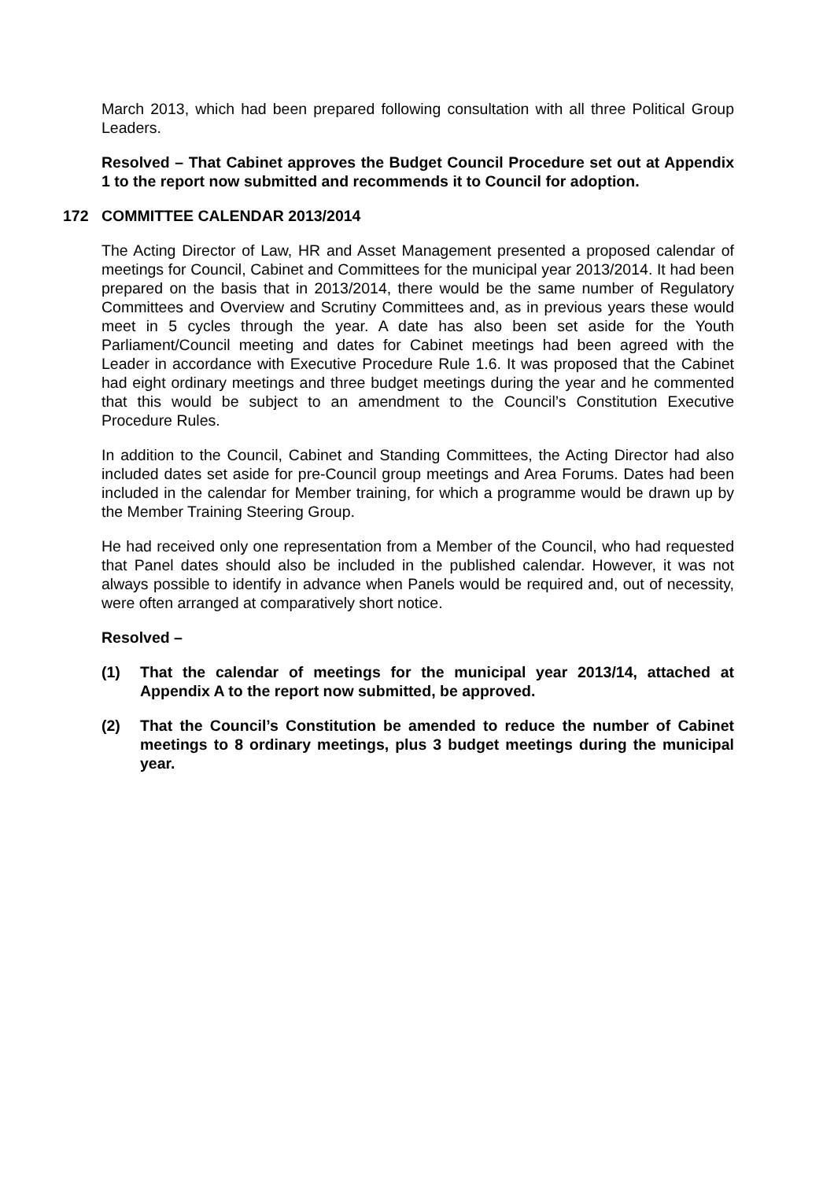March 2013, which had been prepared following consultation with all three Political Group Leaders.
Resolved – That Cabinet approves the Budget Council Procedure set out at Appendix 1 to the report now submitted and recommends it to Council for adoption.
172 COMMITTEE CALENDAR 2013/2014
The Acting Director of Law, HR and Asset Management presented a proposed calendar of meetings for Council, Cabinet and Committees for the municipal year 2013/2014. It had been prepared on the basis that in 2013/2014, there would be the same number of Regulatory Committees and Overview and Scrutiny Committees and, as in previous years these would meet in 5 cycles through the year. A date has also been set aside for the Youth Parliament/Council meeting and dates for Cabinet meetings had been agreed with the Leader in accordance with Executive Procedure Rule 1.6. It was proposed that the Cabinet had eight ordinary meetings and three budget meetings during the year and he commented that this would be subject to an amendment to the Council’s Constitution Executive Procedure Rules.
In addition to the Council, Cabinet and Standing Committees, the Acting Director had also included dates set aside for pre-Council group meetings and Area Forums. Dates had been included in the calendar for Member training, for which a programme would be drawn up by the Member Training Steering Group.
He had received only one representation from a Member of the Council, who had requested that Panel dates should also be included in the published calendar. However, it was not always possible to identify in advance when Panels would be required and, out of necessity, were often arranged at comparatively short notice.
Resolved –
(1) That the calendar of meetings for the municipal year 2013/14, attached at Appendix A to the report now submitted, be approved.
(2) That the Council’s Constitution be amended to reduce the number of Cabinet meetings to 8 ordinary meetings, plus 3 budget meetings during the municipal year.